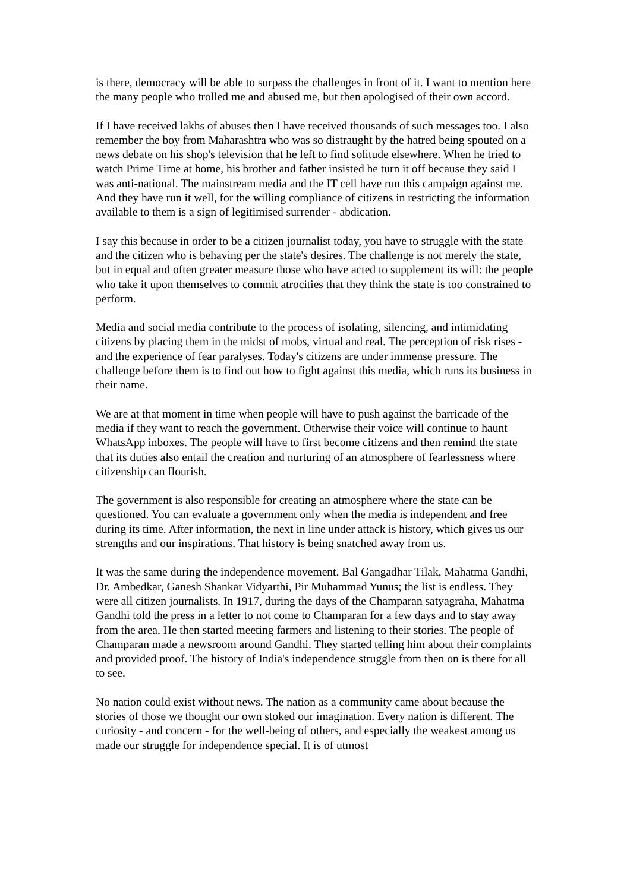is there, democracy will be able to surpass the challenges in front of it. I want to mention here the many people who trolled me and abused me, but then apologised of their own accord.
If I have received lakhs of abuses then I have received thousands of such messages too. I also remember the boy from Maharashtra who was so distraught by the hatred being spouted on a news debate on his shop's television that he left to find solitude elsewhere. When he tried to watch Prime Time at home, his brother and father insisted he turn it off because they said I was anti-national. The mainstream media and the IT cell have run this campaign against me. And they have run it well, for the willing compliance of citizens in restricting the information available to them is a sign of legitimised surrender - abdication.
I say this because in order to be a citizen journalist today, you have to struggle with the state and the citizen who is behaving per the state's desires. The challenge is not merely the state, but in equal and often greater measure those who have acted to supplement its will: the people who take it upon themselves to commit atrocities that they think the state is too constrained to perform.
Media and social media contribute to the process of isolating, silencing, and intimidating citizens by placing them in the midst of mobs, virtual and real. The perception of risk rises - and the experience of fear paralyses. Today's citizens are under immense pressure. The challenge before them is to find out how to fight against this media, which runs its business in their name.
We are at that moment in time when people will have to push against the barricade of the media if they want to reach the government. Otherwise their voice will continue to haunt WhatsApp inboxes. The people will have to first become citizens and then remind the state that its duties also entail the creation and nurturing of an atmosphere of fearlessness where citizenship can flourish.
The government is also responsible for creating an atmosphere where the state can be questioned. You can evaluate a government only when the media is independent and free during its time. After information, the next in line under attack is history, which gives us our strengths and our inspirations. That history is being snatched away from us.
It was the same during the independence movement. Bal Gangadhar Tilak, Mahatma Gandhi, Dr. Ambedkar, Ganesh Shankar Vidyarthi, Pir Muhammad Yunus; the list is endless. They were all citizen journalists. In 1917, during the days of the Champaran satyagraha, Mahatma Gandhi told the press in a letter to not come to Champaran for a few days and to stay away from the area. He then started meeting farmers and listening to their stories. The people of Champaran made a newsroom around Gandhi. They started telling him about their complaints and provided proof. The history of India's independence struggle from then on is there for all to see.
No nation could exist without news. The nation as a community came about because the stories of those we thought our own stoked our imagination. Every nation is different. The curiosity - and concern - for the well-being of others, and especially the weakest among us made our struggle for independence special. It is of utmost